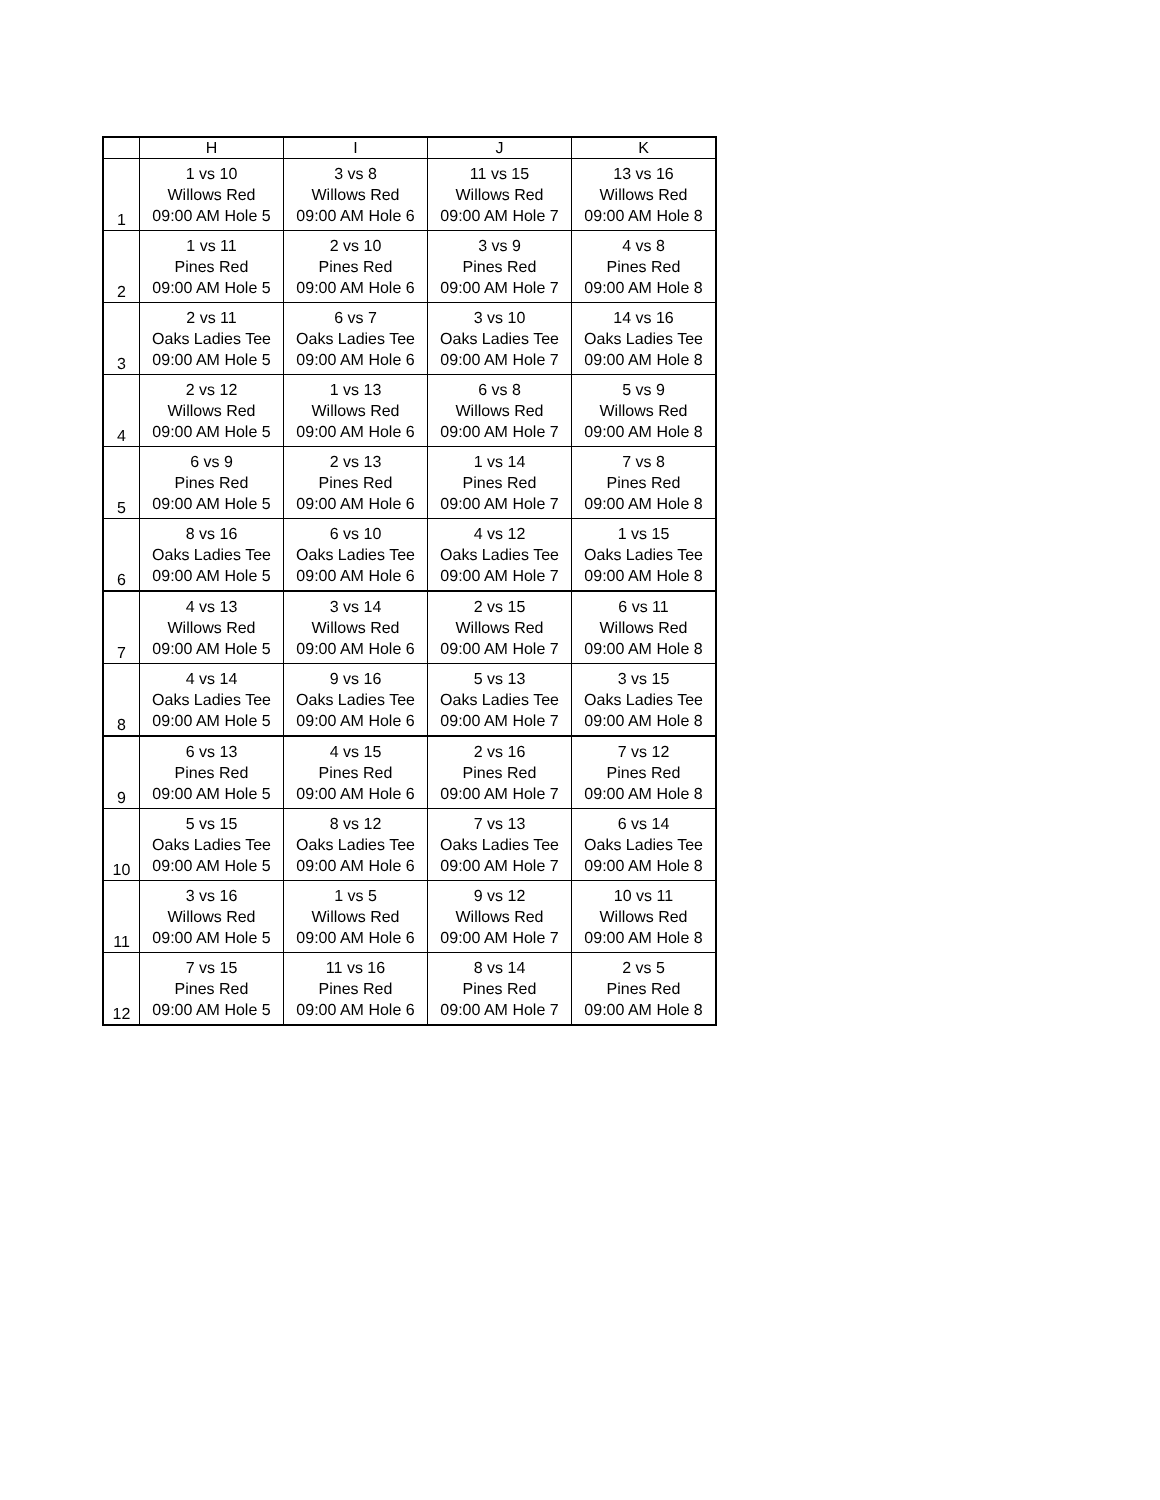| | H | I | J | K |
| --- | --- | --- | --- | --- |
| 1 | 1 vs 10 Willows Red 09:00 AM Hole 5 | 3 vs 8 Willows Red 09:00 AM Hole 6 | 11 vs 15 Willows Red 09:00 AM Hole 7 | 13 vs 16 Willows Red 09:00 AM Hole 8 |
| 2 | 1 vs 11 Pines Red 09:00 AM Hole 5 | 2 vs 10 Pines Red 09:00 AM Hole 6 | 3 vs 9 Pines Red 09:00 AM Hole 7 | 4 vs 8 Pines Red 09:00 AM Hole 8 |
| 3 | 2 vs 11 Oaks Ladies Tee 09:00 AM Hole 5 | 6 vs 7 Oaks Ladies Tee 09:00 AM Hole 6 | 3 vs 10 Oaks Ladies Tee 09:00 AM Hole 7 | 14 vs 16 Oaks Ladies Tee 09:00 AM Hole 8 |
| 4 | 2 vs 12 Willows Red 09:00 AM Hole 5 | 1 vs 13 Willows Red 09:00 AM Hole 6 | 6 vs 8 Willows Red 09:00 AM Hole 7 | 5 vs 9 Willows Red 09:00 AM Hole 8 |
| 5 | 6 vs 9 Pines Red 09:00 AM Hole 5 | 2 vs 13 Pines Red 09:00 AM Hole 6 | 1 vs 14 Pines Red 09:00 AM Hole 7 | 7 vs 8 Pines Red 09:00 AM Hole 8 |
| 6 | 8 vs 16 Oaks Ladies Tee 09:00 AM Hole 5 | 6 vs 10 Oaks Ladies Tee 09:00 AM Hole 6 | 4 vs 12 Oaks Ladies Tee 09:00 AM Hole 7 | 1 vs 15 Oaks Ladies Tee 09:00 AM Hole 8 |
| 7 | 4 vs 13 Willows Red 09:00 AM Hole 5 | 3 vs 14 Willows Red 09:00 AM Hole 6 | 2 vs 15 Willows Red 09:00 AM Hole 7 | 6 vs 11 Willows Red 09:00 AM Hole 8 |
| 8 | 4 vs 14 Oaks Ladies Tee 09:00 AM Hole 5 | 9 vs 16 Oaks Ladies Tee 09:00 AM Hole 6 | 5 vs 13 Oaks Ladies Tee 09:00 AM Hole 7 | 3 vs 15 Oaks Ladies Tee 09:00 AM Hole 8 |
| 9 | 6 vs 13 Pines Red 09:00 AM Hole 5 | 4 vs 15 Pines Red 09:00 AM Hole 6 | 2 vs 16 Pines Red 09:00 AM Hole 7 | 7 vs 12 Pines Red 09:00 AM Hole 8 |
| 10 | 5 vs 15 Oaks Ladies Tee 09:00 AM Hole 5 | 8 vs 12 Oaks Ladies Tee 09:00 AM Hole 6 | 7 vs 13 Oaks Ladies Tee 09:00 AM Hole 7 | 6 vs 14 Oaks Ladies Tee 09:00 AM Hole 8 |
| 11 | 3 vs 16 Willows Red 09:00 AM Hole 5 | 1 vs 5 Willows Red 09:00 AM Hole 6 | 9 vs 12 Willows Red 09:00 AM Hole 7 | 10 vs 11 Willows Red 09:00 AM Hole 8 |
| 12 | 7 vs 15 Pines Red 09:00 AM Hole 5 | 11 vs 16 Pines Red 09:00 AM Hole 6 | 8 vs 14 Pines Red 09:00 AM Hole 7 | 2 vs 5 Pines Red 09:00 AM Hole 8 |